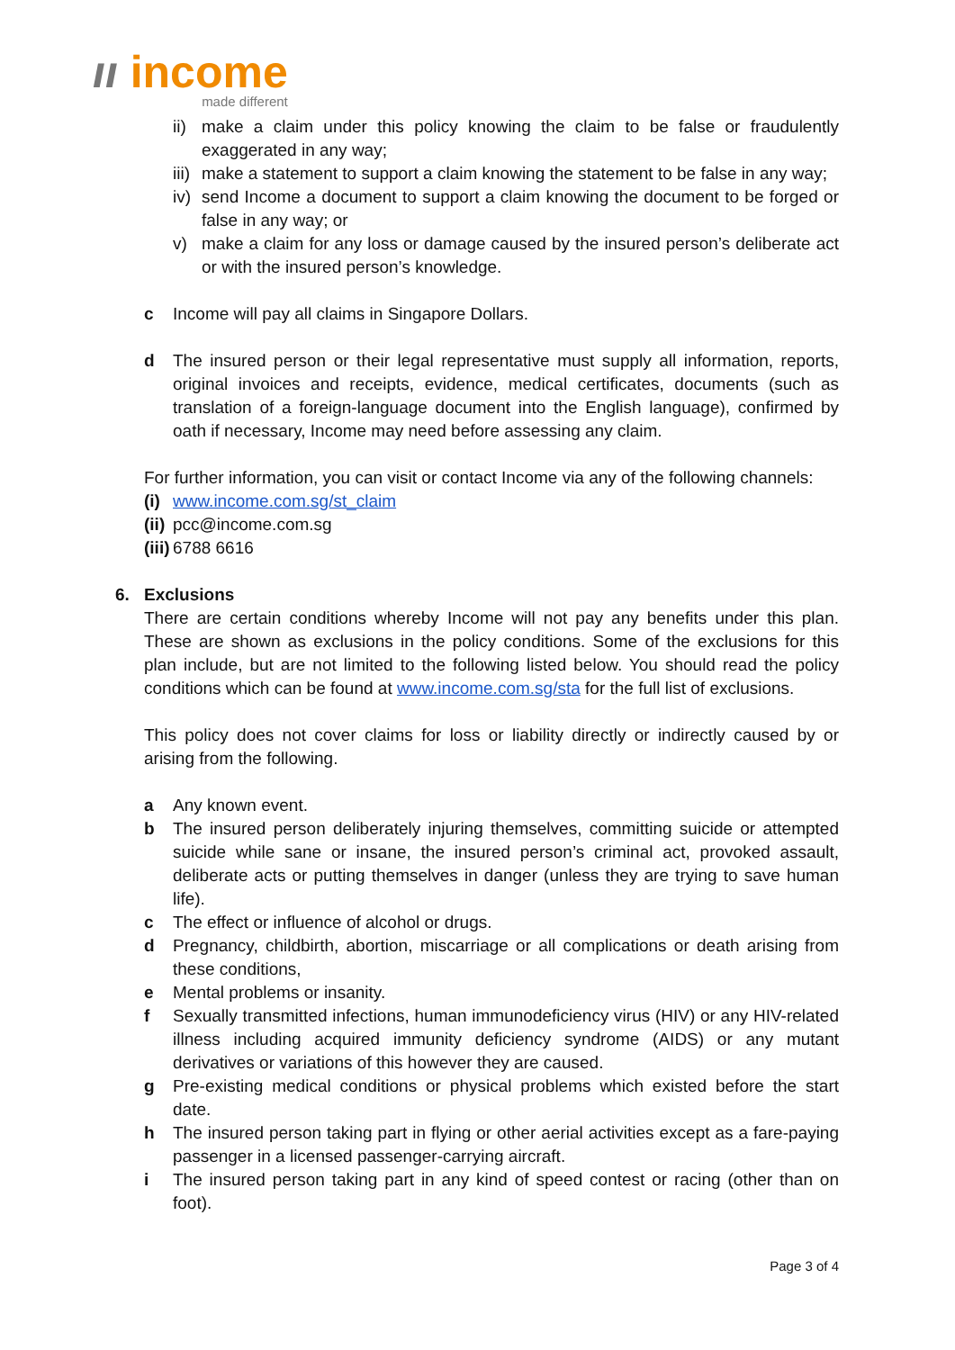ıı income
made different
ii) make a claim under this policy knowing the claim to be false or fraudulently exaggerated in any way;
iii) make a statement to support a claim knowing the statement to be false in any way;
iv) send Income a document to support a claim knowing the document to be forged or false in any way; or
v) make a claim for any loss or damage caused by the insured person’s deliberate act or with the insured person’s knowledge.
c Income will pay all claims in Singapore Dollars.
d The insured person or their legal representative must supply all information, reports, original invoices and receipts, evidence, medical certificates, documents (such as translation of a foreign-language document into the English language), confirmed by oath if necessary, Income may need before assessing any claim.
For further information, you can visit or contact Income via any of the following channels:
(i) www.income.com.sg/st_claim
(ii) pcc@income.com.sg
(iii) 6788 6616
6. Exclusions
There are certain conditions whereby Income will not pay any benefits under this plan. These are shown as exclusions in the policy conditions. Some of the exclusions for this plan include, but are not limited to the following listed below. You should read the policy conditions which can be found at www.income.com.sg/sta for the full list of exclusions.
This policy does not cover claims for loss or liability directly or indirectly caused by or arising from the following.
a Any known event.
b The insured person deliberately injuring themselves, committing suicide or attempted suicide while sane or insane, the insured person’s criminal act, provoked assault, deliberate acts or putting themselves in danger (unless they are trying to save human life).
c The effect or influence of alcohol or drugs.
d Pregnancy, childbirth, abortion, miscarriage or all complications or death arising from these conditions,
e Mental problems or insanity.
f Sexually transmitted infections, human immunodeficiency virus (HIV) or any HIV-related illness including acquired immunity deficiency syndrome (AIDS) or any mutant derivatives or variations of this however they are caused.
g Pre-existing medical conditions or physical problems which existed before the start date.
h The insured person taking part in flying or other aerial activities except as a fare-paying passenger in a licensed passenger-carrying aircraft.
i The insured person taking part in any kind of speed contest or racing (other than on foot).
Page 3 of 4